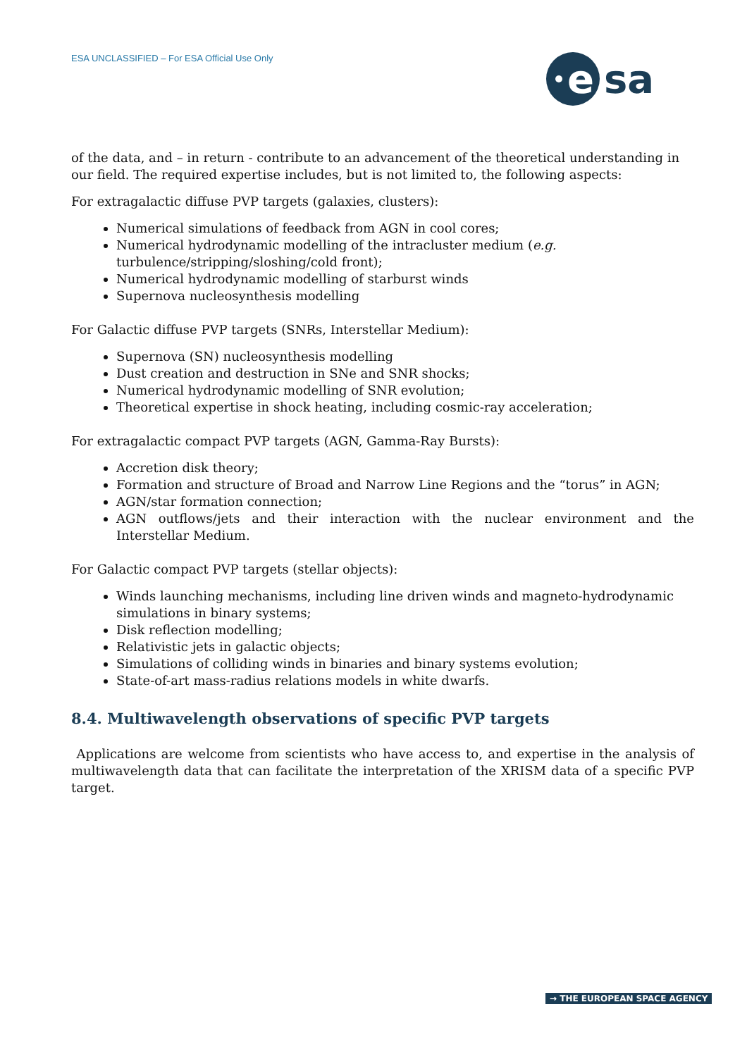ESA UNCLASSIFIED – For ESA Official Use Only
e
sa
of the data, and – in return - contribute to an advancement of the theoretical understanding in our field. The required expertise includes, but is not limited to, the following aspects:
For extragalactic diffuse PVP targets (galaxies, clusters):
Numerical simulations of feedback from AGN in cool cores;
Numerical hydrodynamic modelling of the intracluster medium (e.g.
turbulence/stripping/sloshing/cold front);
Numerical hydrodynamic modelling of starburst winds
Supernova nucleosynthesis modelling
For Galactic diffuse PVP targets (SNRs, Interstellar Medium):
Supernova (SN) nucleosynthesis modelling
Dust creation and destruction in SNe and SNR shocks;
Numerical hydrodynamic modelling of SNR evolution;
Theoretical expertise in shock heating, including cosmic-ray acceleration;
For extragalactic compact PVP targets (AGN, Gamma-Ray Bursts):
Accretion disk theory;
Formation and structure of Broad and Narrow Line Regions and the “torus” in AGN;
AGN/star formation connection;
AGN outflows/jets and their interaction with the nuclear environment and the Interstellar Medium.
For Galactic compact PVP targets (stellar objects):
Winds launching mechanisms, including line driven winds and magneto-hydrodynamic
simulations in binary systems;
Disk reflection modelling;
Relativistic jets in galactic objects;
Simulations of colliding winds in binaries and binary systems evolution;
State-of-art mass-radius relations models in white dwarfs.
8.4. Multiwavelength observations of specific PVP targets
Applications are welcome from scientists who have access to, and expertise in the analysis of multiwavelength data that can facilitate the interpretation of the XRISM data of a specific PVP target.
→ THE EUROPEAN SPACE AGENCY